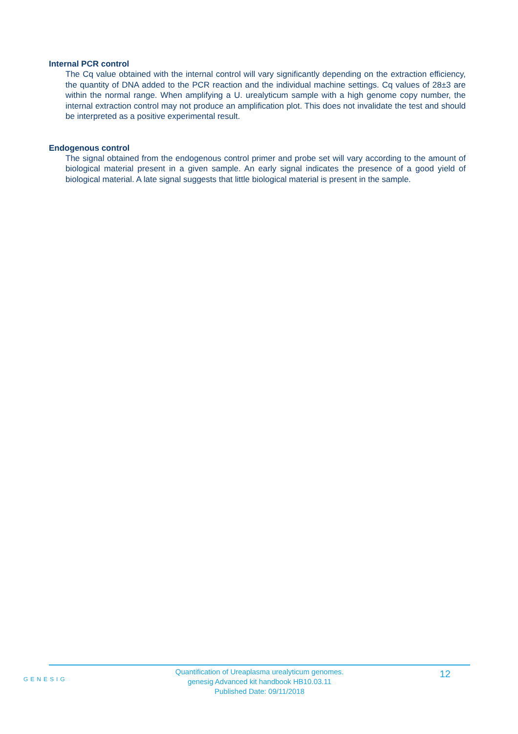Internal PCR control
The Cq value obtained with the internal control will vary significantly depending on the extraction efficiency, the quantity of DNA added to the PCR reaction and the individual machine settings. Cq values of 28±3 are within the normal range. When amplifying a U. urealyticum sample with a high genome copy number, the internal extraction control may not produce an amplification plot. This does not invalidate the test and should be interpreted as a positive experimental result.
Endogenous control
The signal obtained from the endogenous control primer and probe set will vary according to the amount of biological material present in a given sample. An early signal indicates the presence of a good yield of biological material. A late signal suggests that little biological material is present in the sample.
GENESIG
Quantification of Ureaplasma urealyticum genomes.
genesig Advanced kit handbook HB10.03.11
Published Date: 09/11/2018
12